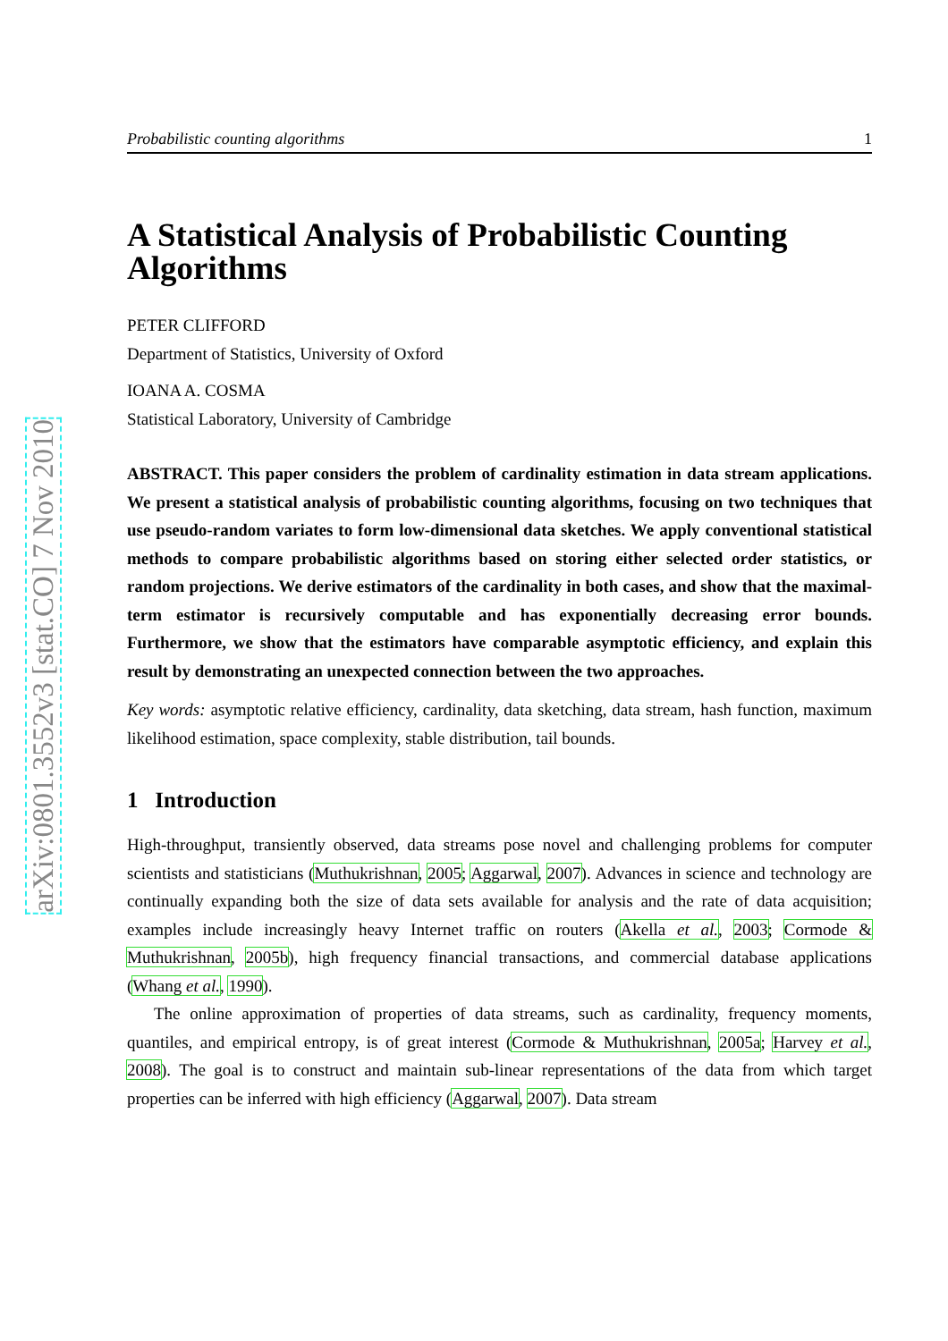arXiv:0801.3552v3 [stat.CO] 7 Nov 2010
Probabilistic counting algorithms 1
A Statistical Analysis of Probabilistic Counting Algorithms
PETER CLIFFORD
Department of Statistics, University of Oxford
IOANA A. COSMA
Statistical Laboratory, University of Cambridge
ABSTRACT. This paper considers the problem of cardinality estimation in data stream applications. We present a statistical analysis of probabilistic counting algorithms, focusing on two techniques that use pseudo-random variates to form low-dimensional data sketches. We apply conventional statistical methods to compare probabilistic algorithms based on storing either selected order statistics, or random projections. We derive estimators of the cardinality in both cases, and show that the maximal-term estimator is recursively computable and has exponentially decreasing error bounds. Furthermore, we show that the estimators have comparable asymptotic efficiency, and explain this result by demonstrating an unexpected connection between the two approaches.
Key words: asymptotic relative efficiency, cardinality, data sketching, data stream, hash function, maximum likelihood estimation, space complexity, stable distribution, tail bounds.
1 Introduction
High-throughput, transiently observed, data streams pose novel and challenging problems for computer scientists and statisticians (Muthukrishnan, 2005; Aggarwal, 2007). Advances in science and technology are continually expanding both the size of data sets available for analysis and the rate of data acquisition; examples include increasingly heavy Internet traffic on routers (Akella et al., 2003; Cormode & Muthukrishnan, 2005b), high frequency financial transactions, and commercial database applications (Whang et al., 1990).
The online approximation of properties of data streams, such as cardinality, frequency moments, quantiles, and empirical entropy, is of great interest (Cormode & Muthukrishnan, 2005a; Harvey et al., 2008). The goal is to construct and maintain sub-linear representations of the data from which target properties can be inferred with high efficiency (Aggarwal, 2007). Data stream